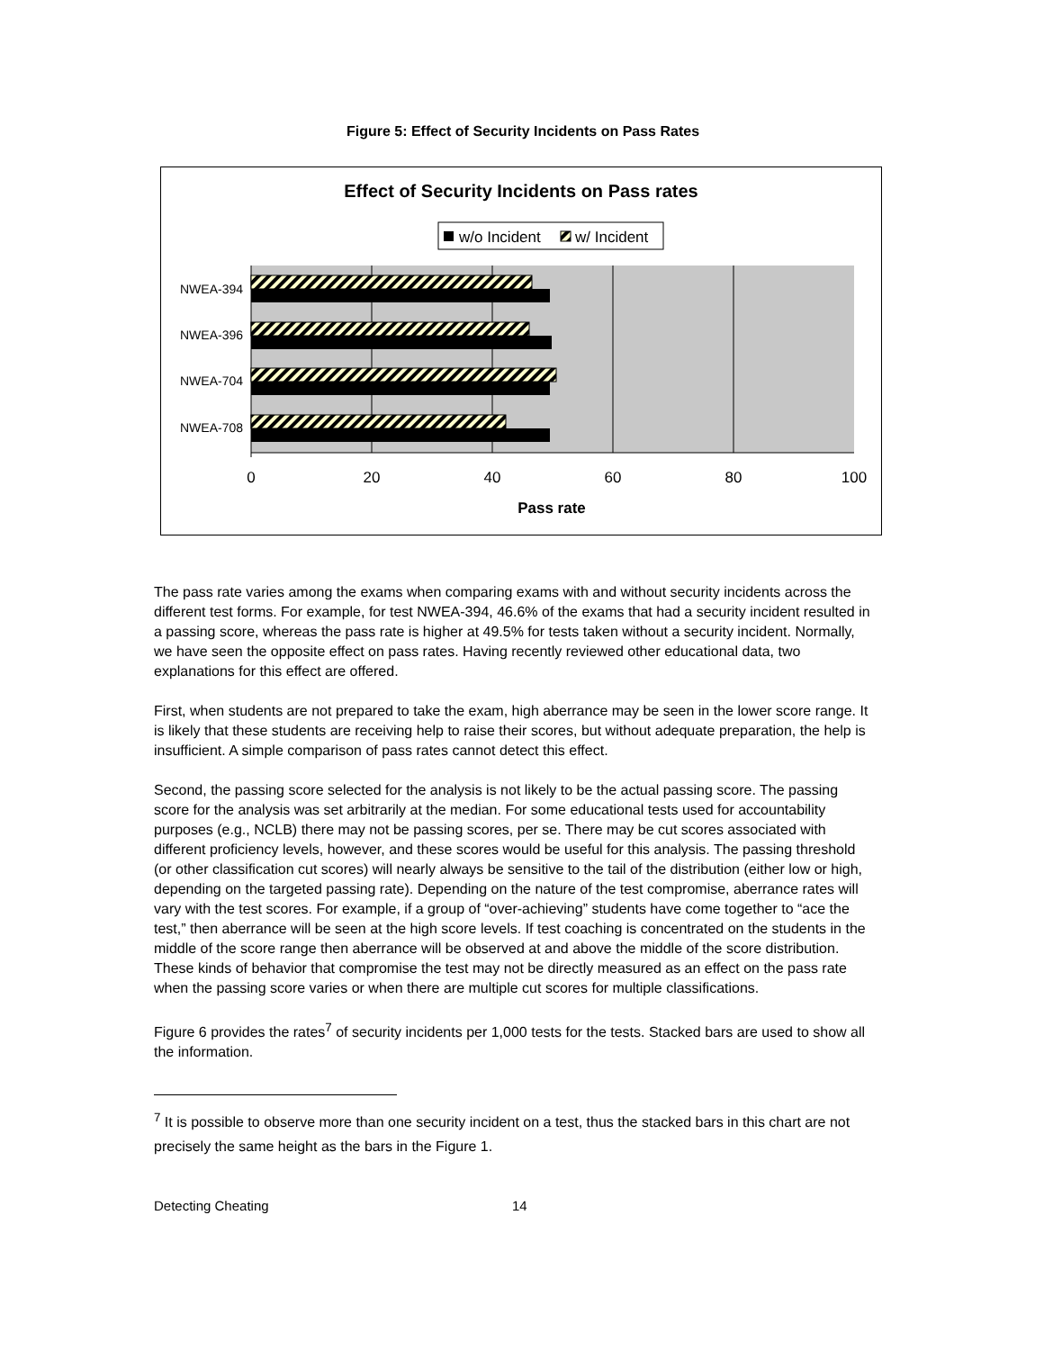Figure 5: Effect of Security Incidents on Pass Rates
Effect of Security Incidents on Pass rates
w/o Incident
w/ Incident
NWEA-394
NWEA-396
NWEA-704
NWEA-708
0
20
40
60
80
100
Pass rate
The pass rate varies among the exams when comparing exams with and without security incidents across the different test forms. For example, for test NWEA-394, 46.6% of the exams that had a security incident resulted in a passing score, whereas the pass rate is higher at 49.5% for tests taken without a security incident. Normally, we have seen the opposite effect on pass rates. Having recently reviewed other educational data, two explanations for this effect are offered.
First, when students are not prepared to take the exam, high aberrance may be seen in the lower score range. It is likely that these students are receiving help to raise their scores, but without adequate preparation, the help is insufficient. A simple comparison of pass rates cannot detect this effect.
Second, the passing score selected for the analysis is not likely to be the actual passing score. The passing score for the analysis was set arbitrarily at the median. For some educational tests used for accountability purposes (e.g., NCLB) there may not be passing scores, per se. There may be cut scores associated with different proficiency levels, however, and these scores would be useful for this analysis. The passing threshold (or other classification cut scores) will nearly always be sensitive to the tail of the distribution (either low or high, depending on the targeted passing rate). Depending on the nature of the test compromise, aberrance rates will vary with the test scores. For example, if a group of “over-achieving” students have come together to “ace the test,” then aberrance will be seen at the high score levels. If test coaching is concentrated on the students in the middle of the score range then aberrance will be observed at and above the middle of the score distribution. These kinds of behavior that compromise the test may not be directly measured as an effect on the pass rate when the passing score varies or when there are multiple cut scores for multiple classifications.
Figure 6 provides the rates<sup>7</sup> of security incidents per 1,000 tests for the tests. Stacked bars are used to show all the information.
<sup>7</sup> It is possible to observe more than one security incident on a test, thus the stacked bars in this chart are not precisely the same height as the bars in the Figure 1.
Detecting Cheating 14